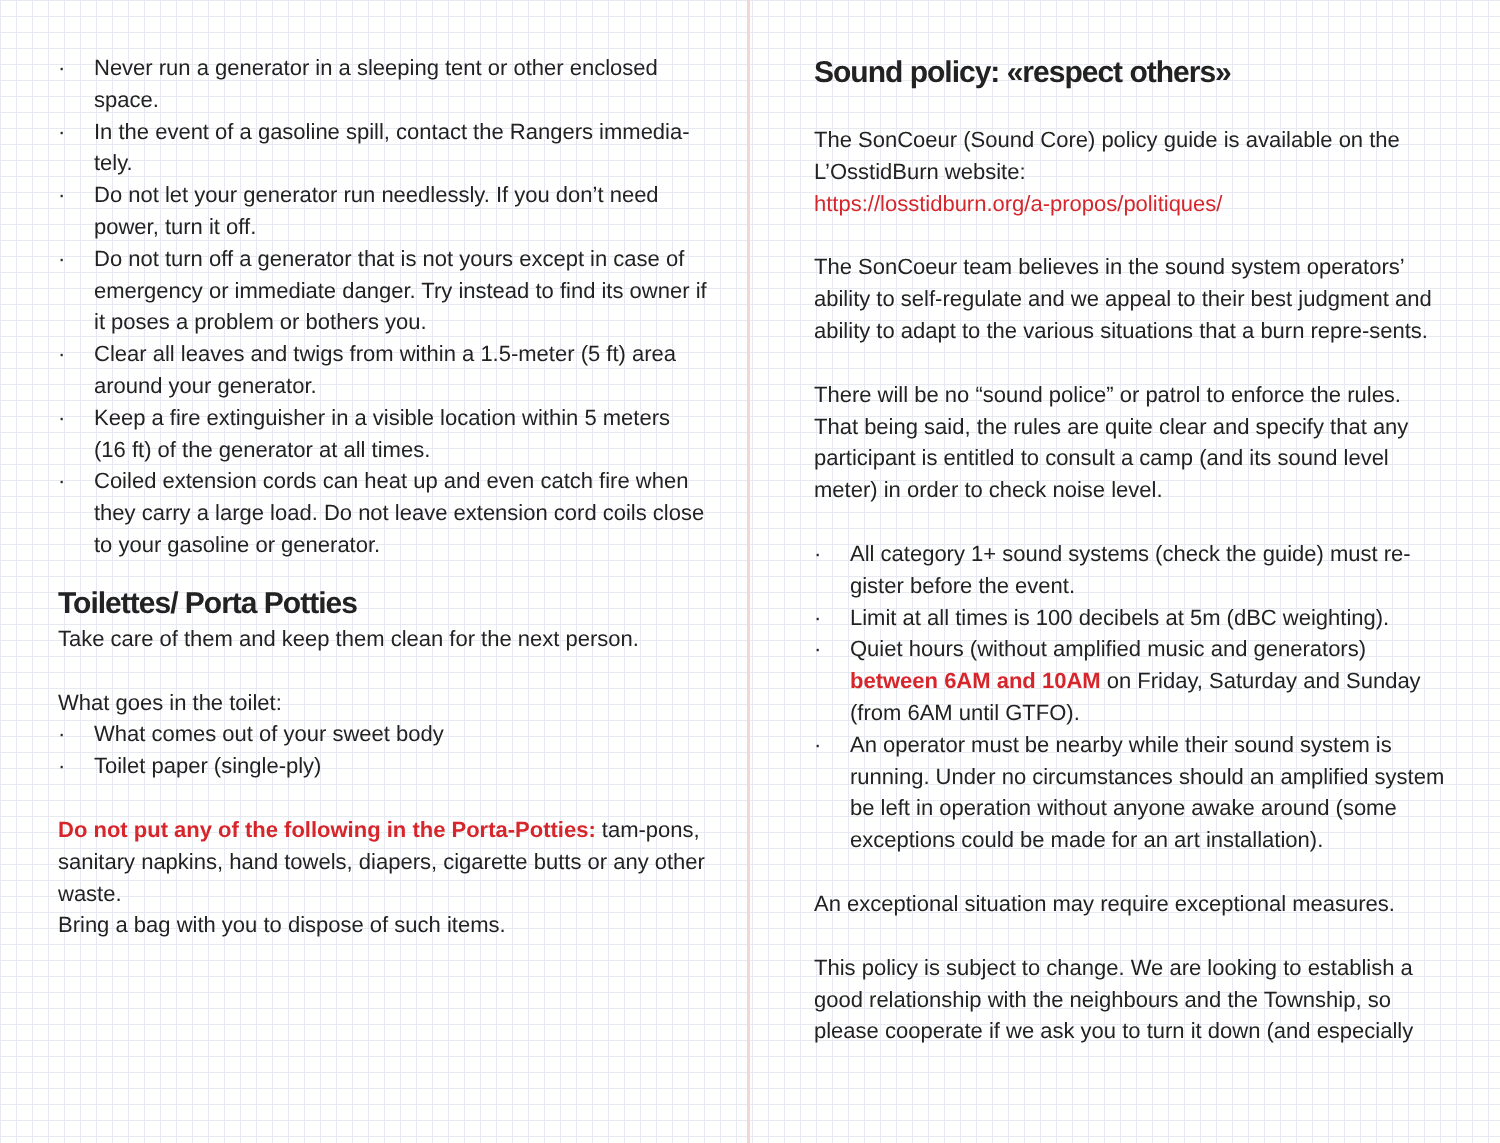Never run a generator in a sleeping tent or other enclosed space.
In the event of a gasoline spill, contact the Rangers immedia-tely.
Do not let your generator run needlessly. If you don’t need power, turn it off.
Do not turn off a generator that is not yours except in case of emergency or immediate danger. Try instead to find its owner if it poses a problem or bothers you.
Clear all leaves and twigs from within a 1.5-meter (5 ft) area around your generator.
Keep a fire extinguisher in a visible location within 5 meters (16 ft) of the generator at all times.
Coiled extension cords can heat up and even catch fire when they carry a large load. Do not leave extension cord coils close to your gasoline or generator.
Toilettes/ Porta Potties
Take care of them and keep them clean for the next person.
What goes in the toilet:
What comes out of your sweet body
Toilet paper (single-ply)
Do not put any of the following in the Porta-Potties: tam-pons, sanitary napkins, hand towels, diapers, cigarette butts or any other waste.
Bring a bag with you to dispose of such items.
Sound policy: «respect others»
The SonCoeur (Sound Core) policy guide is available on the L’OsstidBurn website:
https://losstidburn.org/a-propos/politiques/
The SonCoeur team believes in the sound system operators’ ability to self-regulate and we appeal to their best judgment and ability to adapt to the various situations that a burn repre-sents.
There will be no “sound police” or patrol to enforce the rules. That being said, the rules are quite clear and specify that any participant is entitled to consult a camp (and its sound level meter) in order to check noise level.
All category 1+ sound systems (check the guide) must re-gister before the event.
Limit at all times is 100 decibels at 5m (dBC weighting).
Quiet hours (without amplified music and generators) between 6AM and 10AM on Friday, Saturday and Sunday (from 6AM until GTFO).
An operator must be nearby while their sound system is running. Under no circumstances should an amplified system be left in operation without anyone awake around (some exceptions could be made for an art installation).
An exceptional situation may require exceptional measures.
This policy is subject to change. We are looking to establish a good relationship with the neighbours and the Township, so please cooperate if we ask you to turn it down (and especially